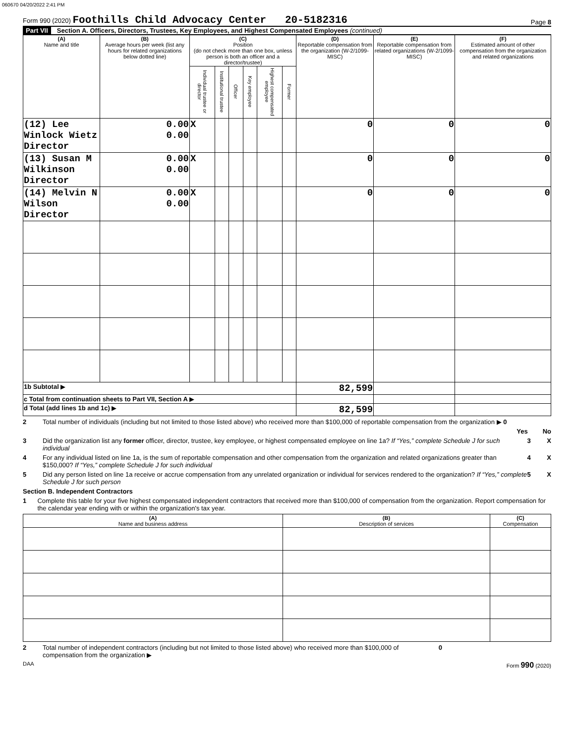060670 04/20/2022 2:41 PM
Form 990 (2020) Foothills Child Advocacy Center 20-5182316 Page 8
Part VII Section A. Officers, Directors, Trustees, Key Employees, and Highest Compensated Employees (continued)
| (A) Name and title | (B) Average hours per week (list any hours for related organizations below dotted line) | (C) Position (do not check more than one box, unless person is both an officer and a director/trustee) | | | | | | (D) Reportable compensation from the organization (W-2/1099-MISC) | (E) Reportable compensation from related organizations (W-2/1099-MISC) | (F) Estimated amount of other compensation from the organization and related organizations |
| --- | --- | --- | --- | --- | --- | --- | --- | --- | --- | --- |
| | | Individual trustee or director | Institutional trustee | Officer | Key employee | Highest compensated employee | Former | | | |
| (12) Lee Winlock Wietz Director | 0.00 0.00 | X | | | | | | 0 | 0 | 0 |
| (13) Susan M Wilkinson Director | 0.00 0.00 | X | | | | | | 0 | 0 | 0 |
| (14) Melvin N Wilson Director | 0.00 0.00 | X | | | | | | 0 | 0 | 0 |
| 1b Subtotal ▶ | | | | | | | | 82,599 | | |
| c Total from continuation sheets to Part VII, Section A ▶ | | | | | | | | | | |
| d Total (add lines 1b and 1c) ▶ | | | | | | | | 82,599 | | |
2 Total number of individuals (including but not limited to those listed above) who received more than $100,000 of reportable compensation from the organization ▶ 0
Yes No
3 Did the organization list any former officer, director, trustee, key employee, or highest compensated employee on line 1a? If “Yes,” complete Schedule J for such individual 3 X
4 For any individual listed on line 1a, is the sum of reportable compensation and other compensation from the organization and related organizations greater than $150,000? If “Yes,” complete Schedule J for such individual 4 X
5 Did any person listed on line 1a receive or accrue compensation from any unrelated organization or individual for services rendered to the organization? If “Yes,” complete Schedule J for such person 5 X
Section B. Independent Contractors
1 Complete this table for your five highest compensated independent contractors that received more than $100,000 of compensation from the organization. Report compensation for the calendar year ending with or within the organization's tax year.
| (A) Name and business address | (B) Description of services | (C) Compensation |
| --- | --- | --- |
2 Total number of independent contractors (including but not limited to those listed above) who received more than $100,000 of compensation from the organization ▶ 0
DAA Form 990 (2020)